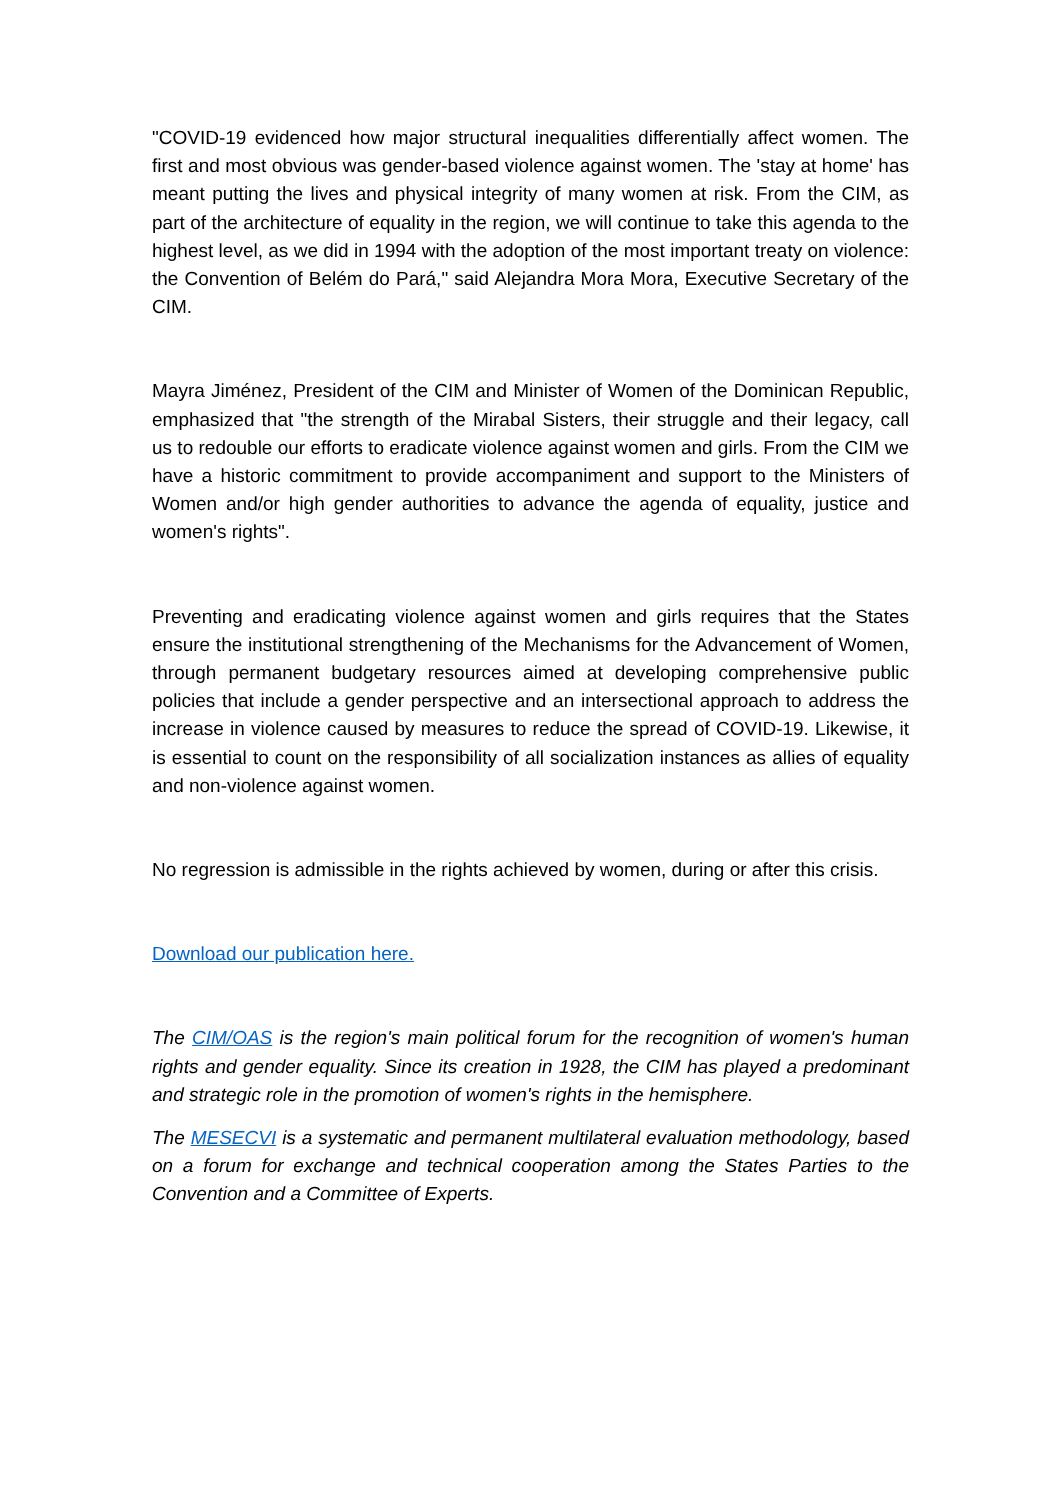"COVID-19 evidenced how major structural inequalities differentially affect women. The first and most obvious was gender-based violence against women. The 'stay at home' has meant putting the lives and physical integrity of many women at risk. From the CIM, as part of the architecture of equality in the region, we will continue to take this agenda to the highest level, as we did in 1994 with the adoption of the most important treaty on violence: the Convention of Belém do Pará," said Alejandra Mora Mora, Executive Secretary of the CIM.
Mayra Jiménez, President of the CIM and Minister of Women of the Dominican Republic, emphasized that "the strength of the Mirabal Sisters, their struggle and their legacy, call us to redouble our efforts to eradicate violence against women and girls. From the CIM we have a historic commitment to provide accompaniment and support to the Ministers of Women and/or high gender authorities to advance the agenda of equality, justice and women's rights".
Preventing and eradicating violence against women and girls requires that the States ensure the institutional strengthening of the Mechanisms for the Advancement of Women, through permanent budgetary resources aimed at developing comprehensive public policies that include a gender perspective and an intersectional approach to address the increase in violence caused by measures to reduce the spread of COVID-19. Likewise, it is essential to count on the responsibility of all socialization instances as allies of equality and non-violence against women.
No regression is admissible in the rights achieved by women, during or after this crisis.
Download our publication here.
The CIM/OAS is the region's main political forum for the recognition of women's human rights and gender equality. Since its creation in 1928, the CIM has played a predominant and strategic role in the promotion of women's rights in the hemisphere.
The MESECVI is a systematic and permanent multilateral evaluation methodology, based on a forum for exchange and technical cooperation among the States Parties to the Convention and a Committee of Experts.